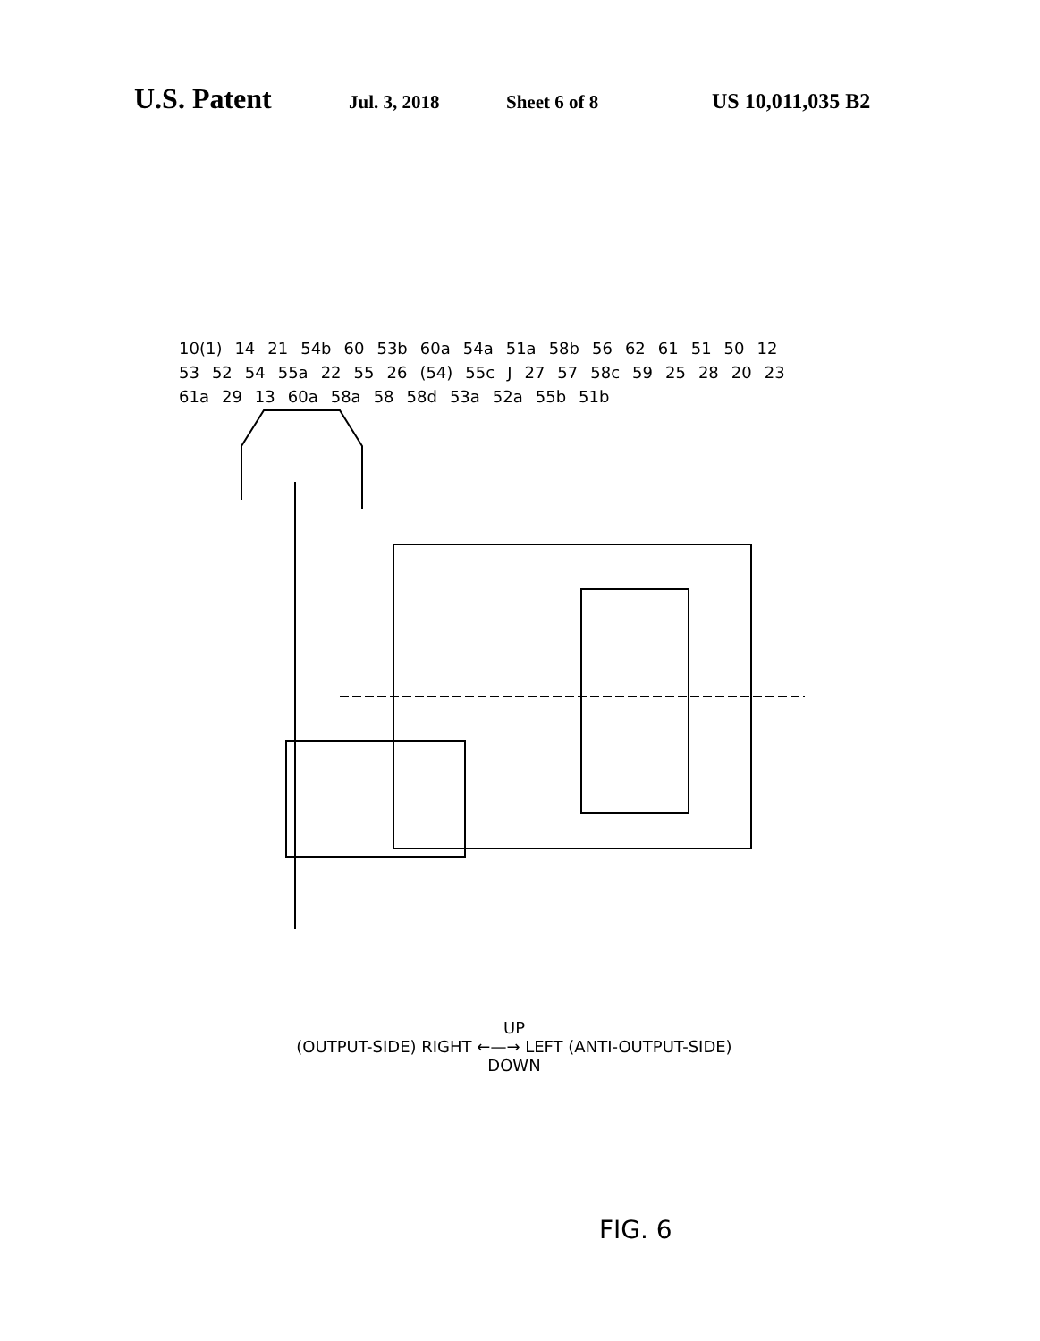U.S. Patent Jul. 3, 2018 Sheet 6 of 8 US 10,011,035 B2
10(1) 14 21 54b 60 53b 60a 54a 51a 58b 56 62 61 51 50 12 53 52 54 55a 22 55 26 (54) 55c J 27 57 58c 59 25 28 20 23 61a 29 13 60a 58a 58 58d 53a 52a 55b 51b
UP
(OUTPUT-SIDE) RIGHT ←—→ LEFT (ANTI-OUTPUT-SIDE)
DOWN
FIG. 6